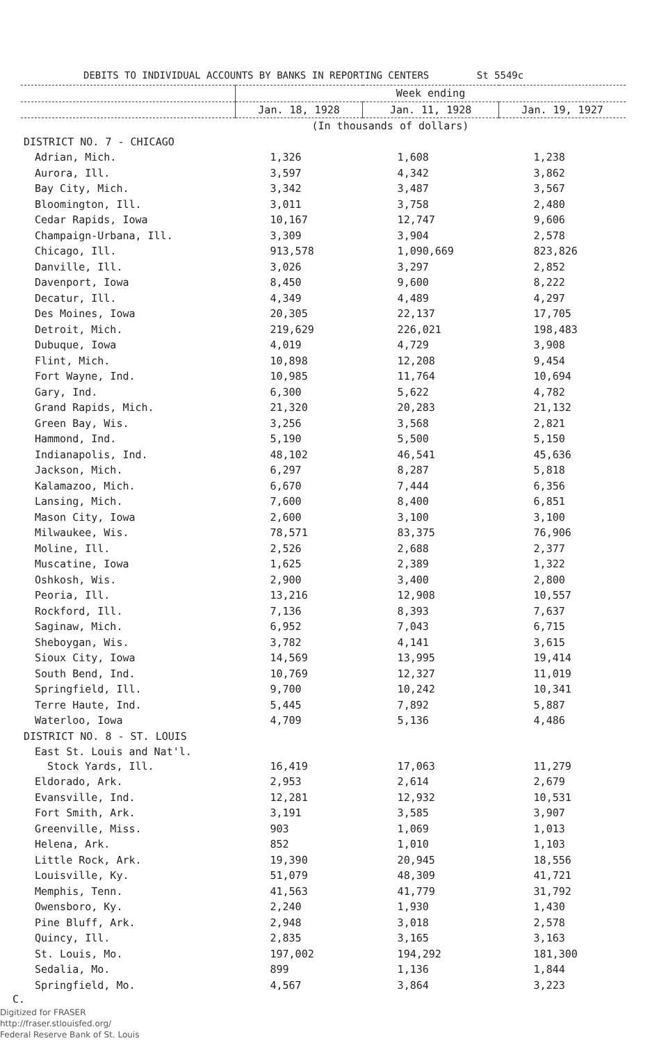DEBITS TO INDIVIDUAL ACCOUNTS BY BANKS IN REPORTING CENTERS St 5549c
| | Week ending | | |
| --- | --- | --- | --- |
| | Jan. 18, 1928 | Jan. 11, 1928 | Jan. 19, 1927 |
| | (In thousands of dollars) | | |
| DISTRICT NO. 7 - CHICAGO | | | |
| Adrian, Mich. | 1,326 | 1,608 | 1,238 |
| Aurora, Ill. | 3,597 | 4,342 | 3,862 |
| Bay City, Mich. | 3,342 | 3,487 | 3,567 |
| Bloomington, Ill. | 3,011 | 3,758 | 2,480 |
| Cedar Rapids, Iowa | 10,167 | 12,747 | 9,606 |
| Champaign-Urbana, Ill. | 3,309 | 3,904 | 2,578 |
| Chicago, Ill. | 913,578 | 1,090,669 | 823,826 |
| Danville, Ill. | 3,026 | 3,297 | 2,852 |
| Davenport, Iowa | 8,450 | 9,600 | 8,222 |
| Decatur, Ill. | 4,349 | 4,489 | 4,297 |
| Des Moines, Iowa | 20,305 | 22,137 | 17,705 |
| Detroit, Mich. | 219,629 | 226,021 | 198,483 |
| Dubuque, Iowa | 4,019 | 4,729 | 3,908 |
| Flint, Mich. | 10,898 | 12,208 | 9,454 |
| Fort Wayne, Ind. | 10,985 | 11,764 | 10,694 |
| Gary, Ind. | 6,300 | 5,622 | 4,782 |
| Grand Rapids, Mich. | 21,320 | 20,283 | 21,132 |
| Green Bay, Wis. | 3,256 | 3,568 | 2,821 |
| Hammond, Ind. | 5,190 | 5,500 | 5,150 |
| Indianapolis, Ind. | 48,102 | 46,541 | 45,636 |
| Jackson, Mich. | 6,297 | 8,287 | 5,818 |
| Kalamazoo, Mich. | 6,670 | 7,444 | 6,356 |
| Lansing, Mich. | 7,600 | 8,400 | 6,851 |
| Mason City, Iowa | 2,600 | 3,100 | 3,100 |
| Milwaukee, Wis. | 78,571 | 83,375 | 76,906 |
| Moline, Ill. | 2,526 | 2,688 | 2,377 |
| Muscatine, Iowa | 1,625 | 2,389 | 1,322 |
| Oshkosh, Wis. | 2,900 | 3,400 | 2,800 |
| Peoria, Ill. | 13,216 | 12,908 | 10,557 |
| Rockford, Ill. | 7,136 | 8,393 | 7,637 |
| Saginaw, Mich. | 6,952 | 7,043 | 6,715 |
| Sheboygan, Wis. | 3,782 | 4,141 | 3,615 |
| Sioux City, Iowa | 14,569 | 13,995 | 19,414 |
| South Bend, Ind. | 10,769 | 12,327 | 11,019 |
| Springfield, Ill. | 9,700 | 10,242 | 10,341 |
| Terre Haute, Ind. | 5,445 | 7,892 | 5,887 |
| Waterloo, Iowa | 4,709 | 5,136 | 4,486 |
| DISTRICT NO. 8 - ST. LOUIS | | | |
| East St. Louis and Nat'l. Stock Yards, Ill. | 16,419 | 17,063 | 11,279 |
| Eldorado, Ark. | 2,953 | 2,614 | 2,679 |
| Evansville, Ind. | 12,281 | 12,932 | 10,531 |
| Fort Smith, Ark. | 3,191 | 3,585 | 3,907 |
| Greenville, Miss. | 903 | 1,069 | 1,013 |
| Helena, Ark. | 852 | 1,010 | 1,103 |
| Little Rock, Ark. | 19,390 | 20,945 | 18,556 |
| Louisville, Ky. | 51,079 | 48,309 | 41,721 |
| Memphis, Tenn. | 41,563 | 41,779 | 31,792 |
| Owensboro, Ky. | 2,240 | 1,930 | 1,430 |
| Pine Bluff, Ark. | 2,948 | 3,018 | 2,578 |
| Quincy, Ill. | 2,835 | 3,165 | 3,163 |
| St. Louis, Mo. | 197,002 | 194,292 | 181,300 |
| Sedalia, Mo. | 899 | 1,136 | 1,844 |
| Springfield, Mo. | 4,567 | 3,864 | 3,223 |
C.
Digitized for FRASER
http://fraser.stlouisfed.org/
Federal Reserve Bank of St. Louis